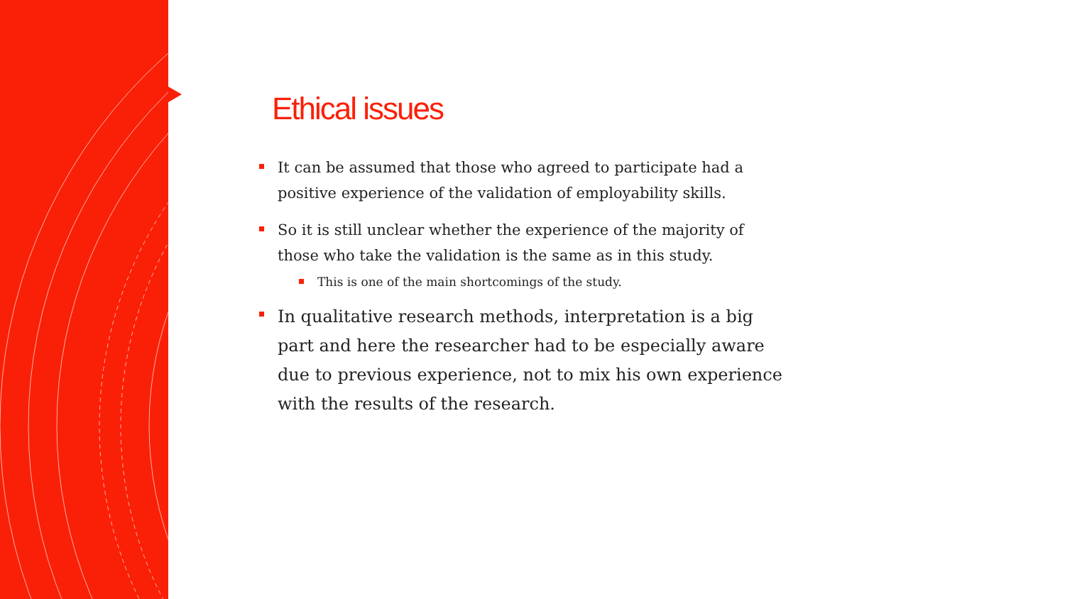Ethical issues
It can be assumed that those who agreed to participate had a positive experience of the validation of employability skills.
So it is still unclear whether the experience of the majority of those who take the validation is the same as in this study.
This is one of the main shortcomings of the study.
In qualitative research methods, interpretation is a big part and here the researcher had to be especially aware due to previous experience, not to mix his own experience with the results of the research.